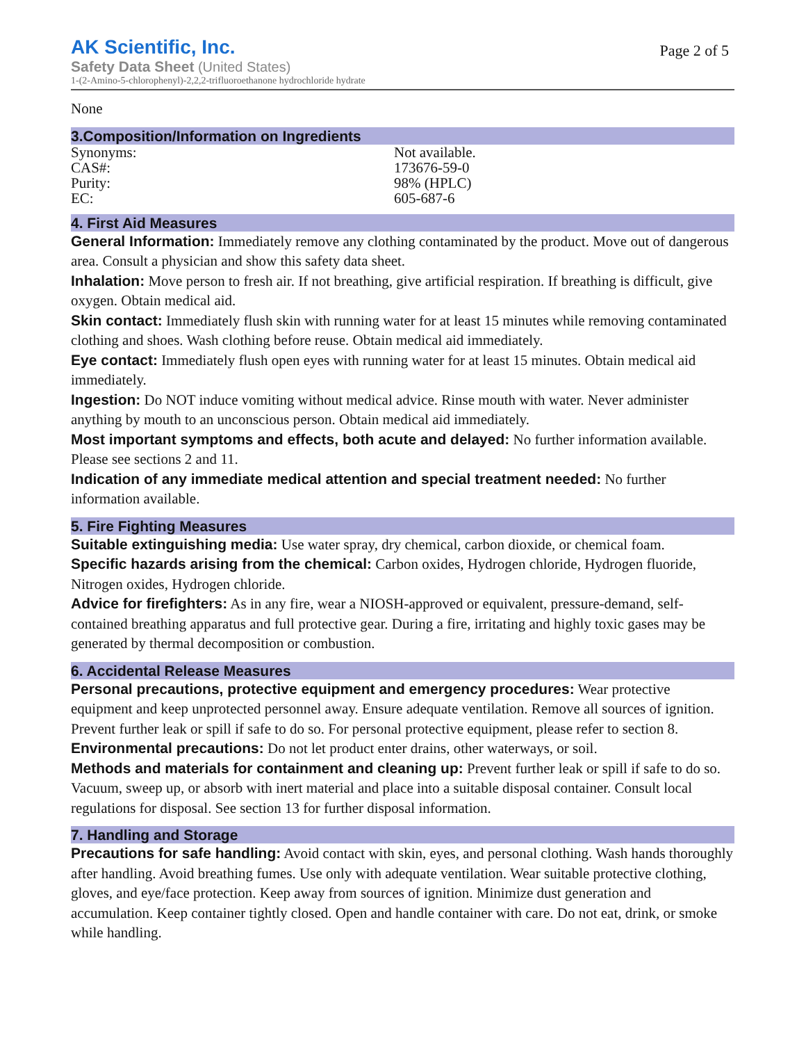AK Scientific, Inc.
Safety Data Sheet (United States)
1-(2-Amino-5-chlorophenyl)-2,2,2-trifluoroethanone hydrochloride hydrate
Page 2 of 5
None
3.Composition/Information on Ingredients
| Synonyms: | Not available. |
| CAS#: | 173676-59-0 |
| Purity: | 98% (HPLC) |
| EC: | 605-687-6 |
4. First Aid Measures
General Information: Immediately remove any clothing contaminated by the product. Move out of dangerous area. Consult a physician and show this safety data sheet.
Inhalation: Move person to fresh air. If not breathing, give artificial respiration. If breathing is difficult, give oxygen. Obtain medical aid.
Skin contact: Immediately flush skin with running water for at least 15 minutes while removing contaminated clothing and shoes. Wash clothing before reuse. Obtain medical aid immediately.
Eye contact: Immediately flush open eyes with running water for at least 15 minutes. Obtain medical aid immediately.
Ingestion: Do NOT induce vomiting without medical advice. Rinse mouth with water. Never administer anything by mouth to an unconscious person. Obtain medical aid immediately.
Most important symptoms and effects, both acute and delayed: No further information available. Please see sections 2 and 11.
Indication of any immediate medical attention and special treatment needed: No further information available.
5. Fire Fighting Measures
Suitable extinguishing media: Use water spray, dry chemical, carbon dioxide, or chemical foam.
Specific hazards arising from the chemical: Carbon oxides, Hydrogen chloride, Hydrogen fluoride, Nitrogen oxides, Hydrogen chloride.
Advice for firefighters: As in any fire, wear a NIOSH-approved or equivalent, pressure-demand, self-contained breathing apparatus and full protective gear. During a fire, irritating and highly toxic gases may be generated by thermal decomposition or combustion.
6. Accidental Release Measures
Personal precautions, protective equipment and emergency procedures: Wear protective equipment and keep unprotected personnel away. Ensure adequate ventilation. Remove all sources of ignition. Prevent further leak or spill if safe to do so. For personal protective equipment, please refer to section 8.
Environmental precautions: Do not let product enter drains, other waterways, or soil.
Methods and materials for containment and cleaning up: Prevent further leak or spill if safe to do so. Vacuum, sweep up, or absorb with inert material and place into a suitable disposal container. Consult local regulations for disposal. See section 13 for further disposal information.
7. Handling and Storage
Precautions for safe handling: Avoid contact with skin, eyes, and personal clothing. Wash hands thoroughly after handling. Avoid breathing fumes. Use only with adequate ventilation. Wear suitable protective clothing, gloves, and eye/face protection. Keep away from sources of ignition. Minimize dust generation and accumulation. Keep container tightly closed. Open and handle container with care. Do not eat, drink, or smoke while handling.